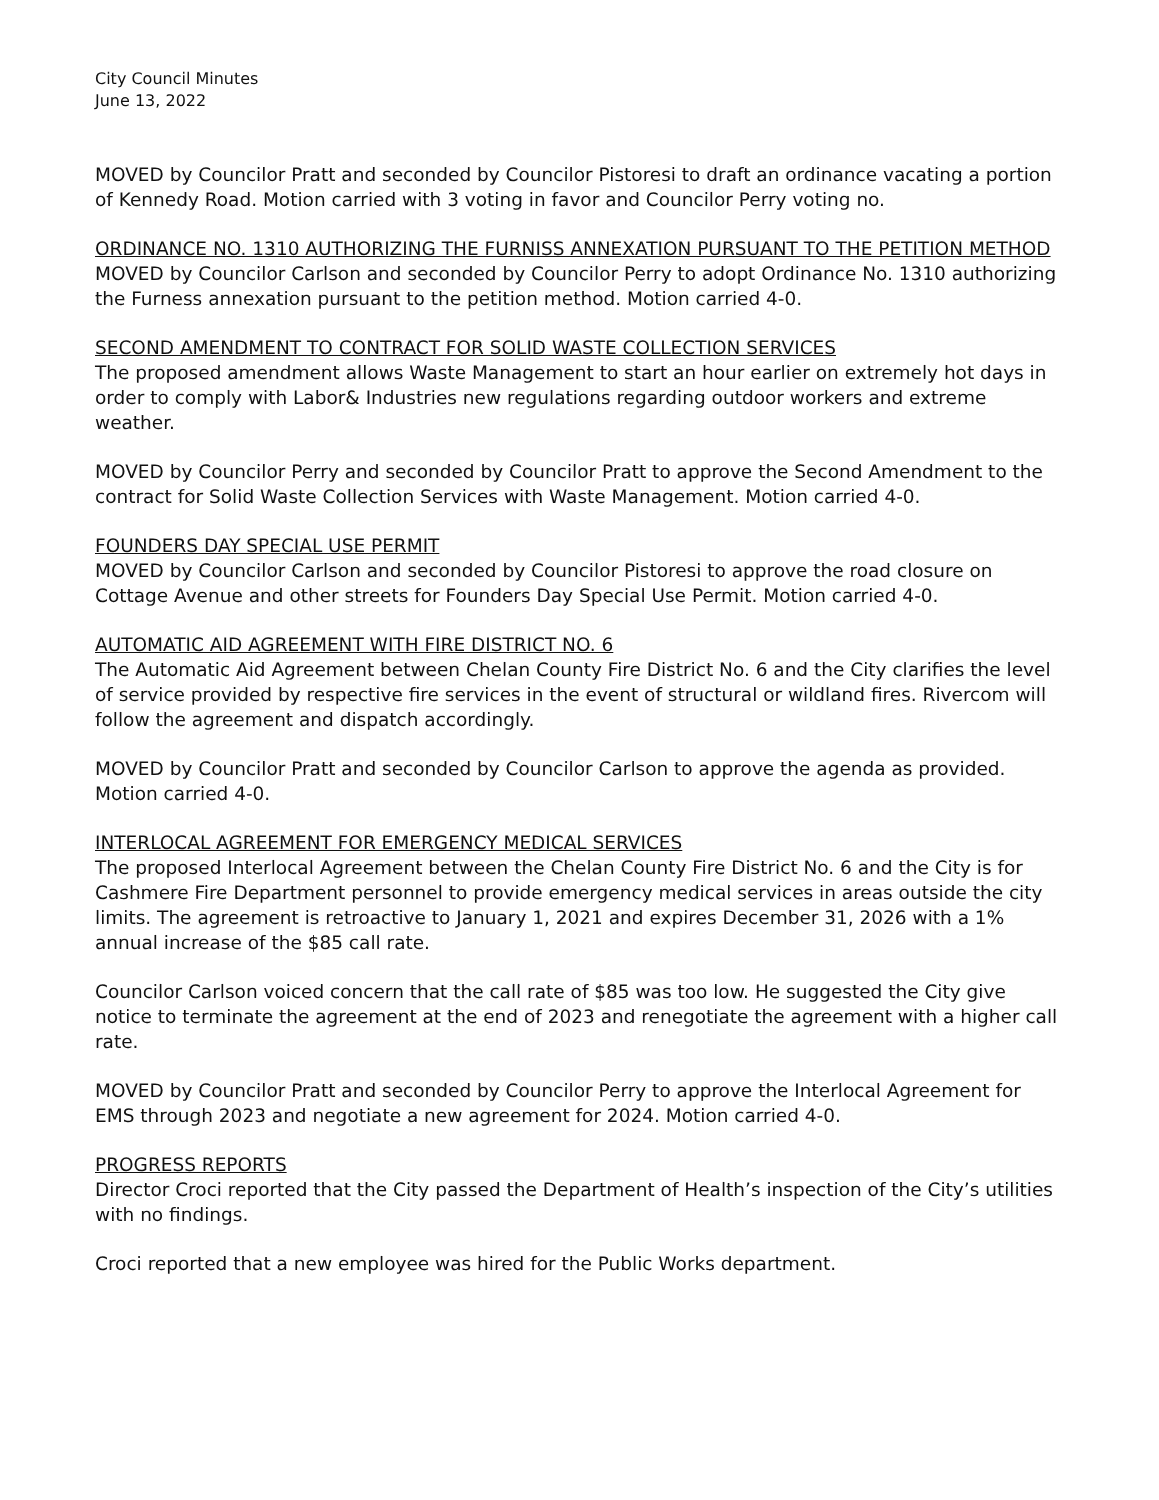City Council Minutes
June 13, 2022
MOVED by Councilor Pratt and seconded by Councilor Pistoresi to draft an ordinance vacating a portion of Kennedy Road. Motion carried with 3 voting in favor and Councilor Perry voting no.
ORDINANCE NO. 1310 AUTHORIZING THE FURNISS ANNEXATION PURSUANT TO THE PETITION METHOD
MOVED by Councilor Carlson and seconded by Councilor Perry to adopt Ordinance No. 1310 authorizing the Furness annexation pursuant to the petition method. Motion carried 4-0.
SECOND AMENDMENT TO CONTRACT FOR SOLID WASTE COLLECTION SERVICES
The proposed amendment allows Waste Management to start an hour earlier on extremely hot days in order to comply with Labor& Industries new regulations regarding outdoor workers and extreme weather.
MOVED by Councilor Perry and seconded by Councilor Pratt to approve the Second Amendment to the contract for Solid Waste Collection Services with Waste Management. Motion carried 4-0.
FOUNDERS DAY SPECIAL USE PERMIT
MOVED by Councilor Carlson and seconded by Councilor Pistoresi to approve the road closure on Cottage Avenue and other streets for Founders Day Special Use Permit. Motion carried 4-0.
AUTOMATIC AID AGREEMENT WITH FIRE DISTRICT NO. 6
The Automatic Aid Agreement between Chelan County Fire District No. 6 and the City clarifies the level of service provided by respective fire services in the event of structural or wildland fires. Rivercom will follow the agreement and dispatch accordingly.
MOVED by Councilor Pratt and seconded by Councilor Carlson to approve the agenda as provided. Motion carried 4-0.
INTERLOCAL AGREEMENT FOR EMERGENCY MEDICAL SERVICES
The proposed Interlocal Agreement between the Chelan County Fire District No. 6 and the City is for Cashmere Fire Department personnel to provide emergency medical services in areas outside the city limits. The agreement is retroactive to January 1, 2021 and expires December 31, 2026 with a 1% annual increase of the $85 call rate.
Councilor Carlson voiced concern that the call rate of $85 was too low. He suggested the City give notice to terminate the agreement at the end of 2023 and renegotiate the agreement with a higher call rate.
MOVED by Councilor Pratt and seconded by Councilor Perry to approve the Interlocal Agreement for EMS through 2023 and negotiate a new agreement for 2024. Motion carried 4-0.
PROGRESS REPORTS
Director Croci reported that the City passed the Department of Health’s inspection of the City’s utilities with no findings.
Croci reported that a new employee was hired for the Public Works department.